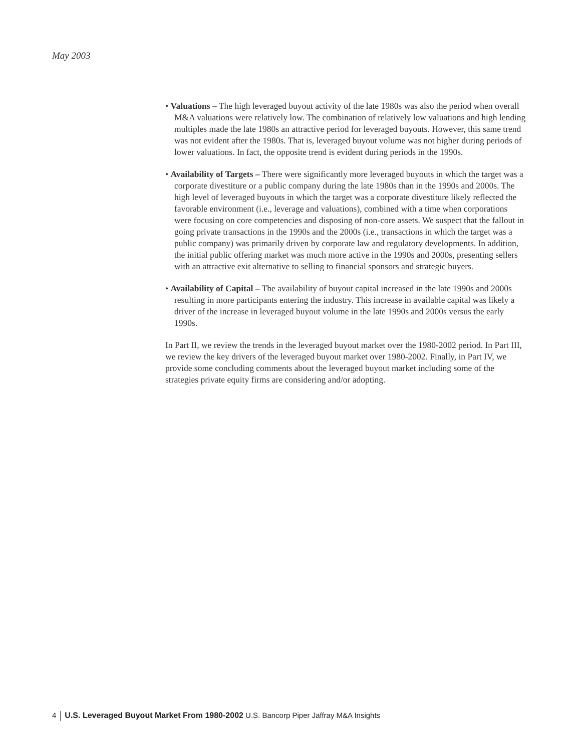May 2003
• Valuations – The high leveraged buyout activity of the late 1980s was also the period when overall M&A valuations were relatively low. The combination of relatively low valuations and high lending multiples made the late 1980s an attractive period for leveraged buyouts. However, this same trend was not evident after the 1980s. That is, leveraged buyout volume was not higher during periods of lower valuations. In fact, the opposite trend is evident during periods in the 1990s.
• Availability of Targets – There were significantly more leveraged buyouts in which the target was a corporate divestiture or a public company during the late 1980s than in the 1990s and 2000s. The high level of leveraged buyouts in which the target was a corporate divestiture likely reflected the favorable environment (i.e., leverage and valuations), combined with a time when corporations were focusing on core competencies and disposing of non-core assets. We suspect that the fallout in going private transactions in the 1990s and the 2000s (i.e., transactions in which the target was a public company) was primarily driven by corporate law and regulatory developments. In addition, the initial public offering market was much more active in the 1990s and 2000s, presenting sellers with an attractive exit alternative to selling to financial sponsors and strategic buyers.
• Availability of Capital – The availability of buyout capital increased in the late 1990s and 2000s resulting in more participants entering the industry. This increase in available capital was likely a driver of the increase in leveraged buyout volume in the late 1990s and 2000s versus the early 1990s.
In Part II, we review the trends in the leveraged buyout market over the 1980-2002 period. In Part III, we review the key drivers of the leveraged buyout market over 1980-2002. Finally, in Part IV, we provide some concluding comments about the leveraged buyout market including some of the strategies private equity firms are considering and/or adopting.
4 U.S. Leveraged Buyout Market From 1980-2002 U.S. Bancorp Piper Jaffray M&A Insights